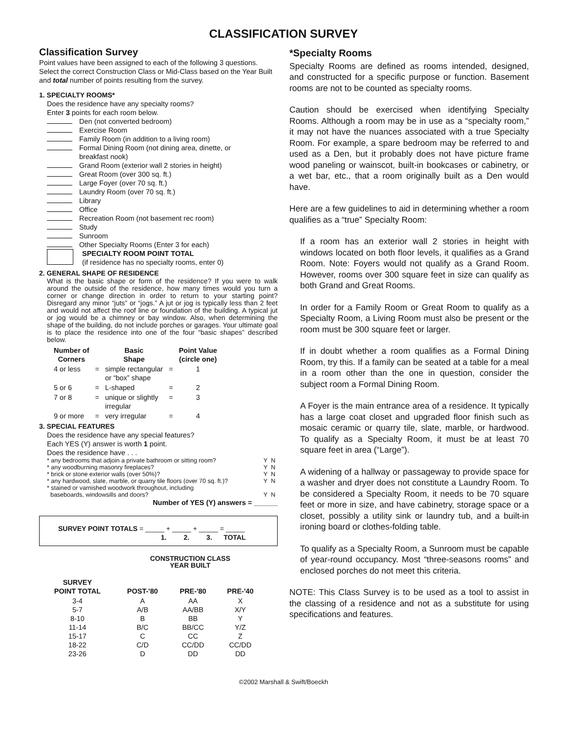CLASSIFICATION SURVEY
Classification Survey
Point values have been assigned to each of the following 3 questions. Select the correct Construction Class or Mid-Class based on the Year Built and total number of points resulting from the survey.
1. SPECIALTY ROOMS*
Does the residence have any specialty rooms?
Enter 3 points for each room below.
Den (not converted bedroom)
Exercise Room
Family Room (in addition to a living room)
Formal Dining Room (not dining area, dinette, or
breakfast nook)
Grand Room (exterior wall 2 stories in height)
Great Room (over 300 sq. ft.)
Large Foyer (over 70 sq. ft.)
Laundry Room (over 70 sq. ft.)
Library
Office
Recreation Room (not basement rec room)
Study
Sunroom
Other Specialty Rooms (Enter 3 for each)
SPECIALTY ROOM POINT TOTAL
(if residence has no specialty rooms, enter 0)
2. GENERAL SHAPE OF RESIDENCE
What is the basic shape or form of the residence? If you were to walk around the outside of the residence, how many times would you turn a corner or change direction in order to return to your starting point? Disregard any minor “juts” or “jogs.” A jut or jog is typically less than 2 feet and would not affect the roof line or foundation of the building. A typical jut or jog would be a chimney or bay window. Also, when determining the shape of the building, do not include porches or garages. Your ultimate goal is to place the residence into one of the four “basic shapes” described below.
| Number of Corners | | Basic Shape | | Point Value (circle one) |
| --- | --- | --- | --- | --- |
| 4 or less | = | simple rectangular or “box” shape | = | 1 |
| 5 or 6 | = | L-shaped | = | 2 |
| 7 or 8 | = | unique or slightly irregular | = | 3 |
| 9 or more | = | very irregular | = | 4 |
3. SPECIAL FEATURES
Does the residence have any special features?
Each YES (Y) answer is worth 1 point.
Does the residence have . . .
| * any bedrooms that adjoin a private bathroom or sitting room? | Y N |
| * any woodburning masonry fireplaces? | Y N |
| * brick or stone exterior walls (over 50%)? | Y N |
| * any hardwood, slate, marble, or quarry tile floors (over 70 sq. ft.)? | Y N |
| * stained or varnished woodwork throughout, including baseboards, windowsills and doors? | Y N |
Number of YES (Y) answers = ______
SURVEY POINT TOTALS = _____ + _____ + _____ = _____
1. 2. 3. TOTAL
CONSTRUCTION CLASS
YEAR BUILT
| SURVEY POINT TOTAL | POST-'80 | PRE-'80 | PRE-'40 |
| --- | --- | --- | --- |
| 3-4 5-7 8-10 11-14 15-17 18-22 23-26 | A A/B B B/C C C/D D | AA AA/BB BB BB/CC CC CC/DD DD | X X/Y Y Y/Z Z CC/DD DD |
*Specialty Rooms
Specialty Rooms are defined as rooms intended, designed, and constructed for a specific purpose or function. Basement rooms are not to be counted as specialty rooms.
Caution should be exercised when identifying Specialty Rooms. Although a room may be in use as a “specialty room,” it may not have the nuances associated with a true Specialty Room. For example, a spare bedroom may be referred to and used as a Den, but it probably does not have picture frame wood paneling or wainscot, built-in bookcases or cabinetry, or a wet bar, etc., that a room originally built as a Den would have.
Here are a few guidelines to aid in determining whether a room qualifies as a “true” Specialty Room:
If a room has an exterior wall 2 stories in height with windows located on both floor levels, it qualifies as a Grand Room. Note: Foyers would not qualify as a Grand Room. However, rooms over 300 square feet in size can qualify as both Grand and Great Rooms.
In order for a Family Room or Great Room to qualify as a Specialty Room, a Living Room must also be present or the room must be 300 square feet or larger.
If in doubt whether a room qualifies as a Formal Dining Room, try this. If a family can be seated at a table for a meal in a room other than the one in question, consider the subject room a Formal Dining Room.
A Foyer is the main entrance area of a residence. It typically has a large coat closet and upgraded floor finish such as mosaic ceramic or quarry tile, slate, marble, or hardwood. To qualify as a Specialty Room, it must be at least 70 square feet in area (“Large”).
A widening of a hallway or passageway to provide space for a washer and dryer does not constitute a Laundry Room. To be considered a Specialty Room, it needs to be 70 square feet or more in size, and have cabinetry, storage space or a closet, possibly a utility sink or laundry tub, and a built-in ironing board or clothes-folding table.
To qualify as a Specialty Room, a Sunroom must be capable of year-round occupancy. Most “three-seasons rooms” and enclosed porches do not meet this criteria.
NOTE: This Class Survey is to be used as a tool to assist in the classing of a residence and not as a substitute for using specifications and features.
©2002 Marshall & Swift/Boeckh